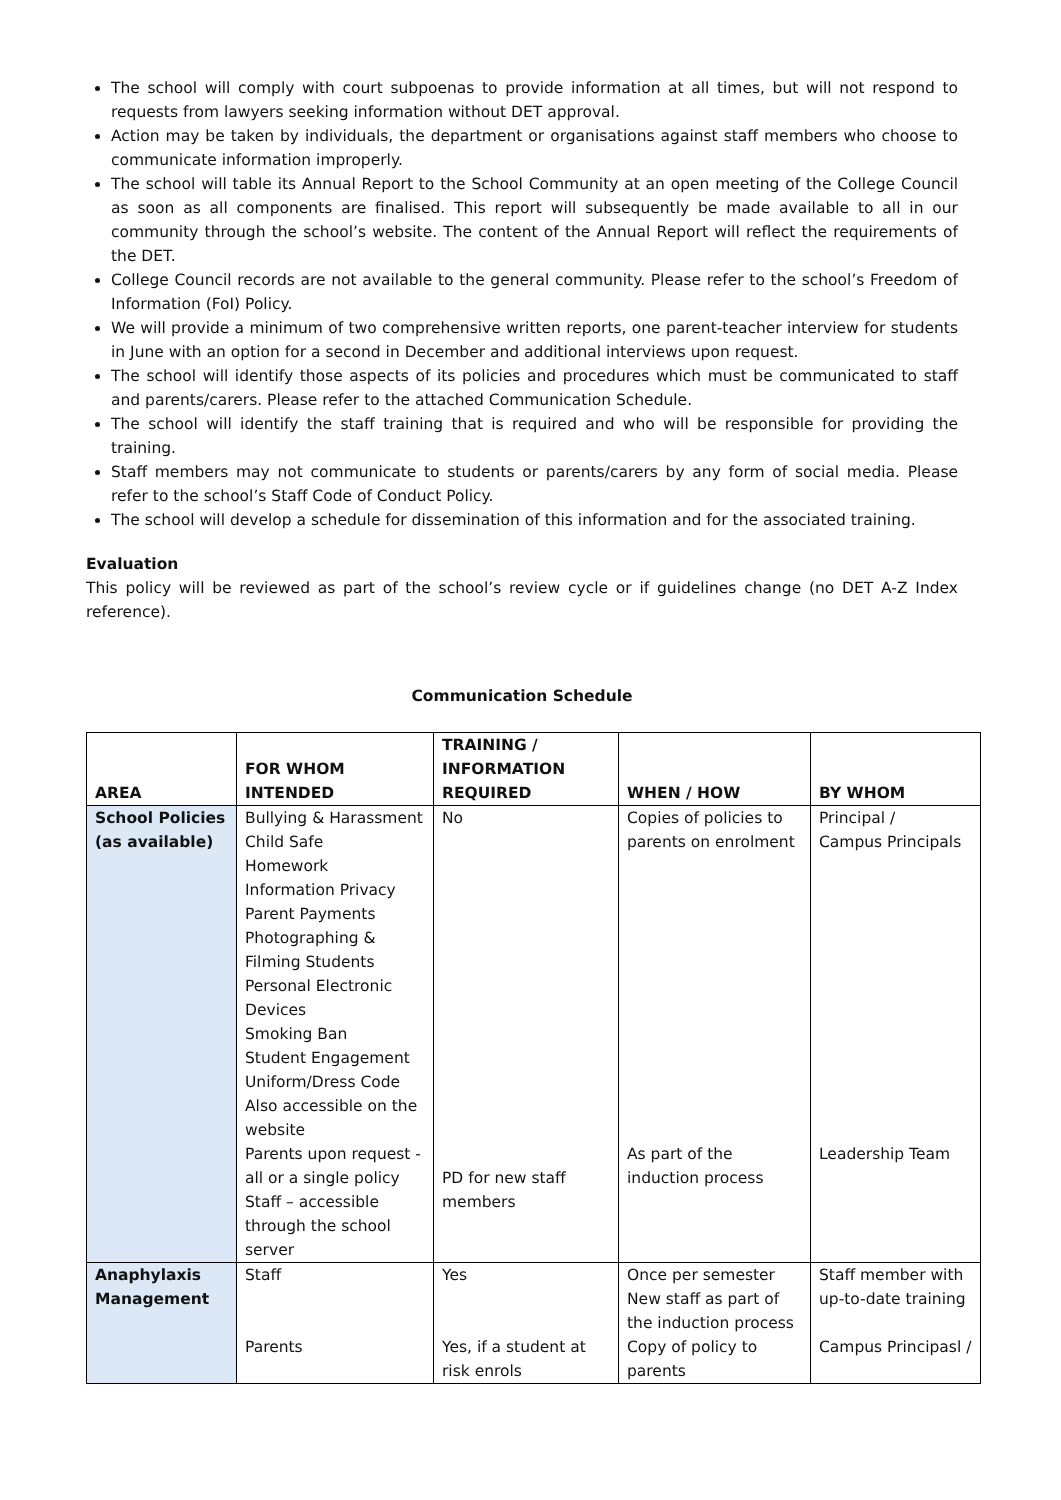The school will comply with court subpoenas to provide information at all times, but will not respond to requests from lawyers seeking information without DET approval.
Action may be taken by individuals, the department or organisations against staff members who choose to communicate information improperly.
The school will table its Annual Report to the School Community at an open meeting of the College Council as soon as all components are finalised. This report will subsequently be made available to all in our community through the school’s website. The content of the Annual Report will reflect the requirements of the DET.
College Council records are not available to the general community. Please refer to the school’s Freedom of Information (FoI) Policy.
We will provide a minimum of two comprehensive written reports, one parent-teacher interview for students in June with an option for a second in December and additional interviews upon request.
The school will identify those aspects of its policies and procedures which must be communicated to staff and parents/carers. Please refer to the attached Communication Schedule.
The school will identify the staff training that is required and who will be responsible for providing the training.
Staff members may not communicate to students or parents/carers by any form of social media. Please refer to the school’s Staff Code of Conduct Policy.
The school will develop a schedule for dissemination of this information and for the associated training.
Evaluation
This policy will be reviewed as part of the school’s review cycle or if guidelines change (no DET A-Z Index reference).
Communication Schedule
| AREA | FOR WHOM INTENDED | TRAINING / INFORMATION REQUIRED | WHEN / HOW | BY WHOM |
| --- | --- | --- | --- | --- |
| School Policies (as available) | Bullying & Harassment Child Safe Homework Information Privacy Parent Payments Photographing & Filming Students Personal Electronic Devices Smoking Ban Student Engagement Uniform/Dress Code Also accessible on the website Parents upon request - all or a single policy Staff – accessible through the school server | No PD for new staff members | Copies of policies to parents on enrolment As part of the induction process | Principal / Campus Principals Leadership Team |
| Anaphylaxis Management | Staff Parents | Yes Yes, if a student at risk enrols | Once per semester New staff as part of the induction process Copy of policy to parents | Staff member with up-to-date training Campus Principasl / |